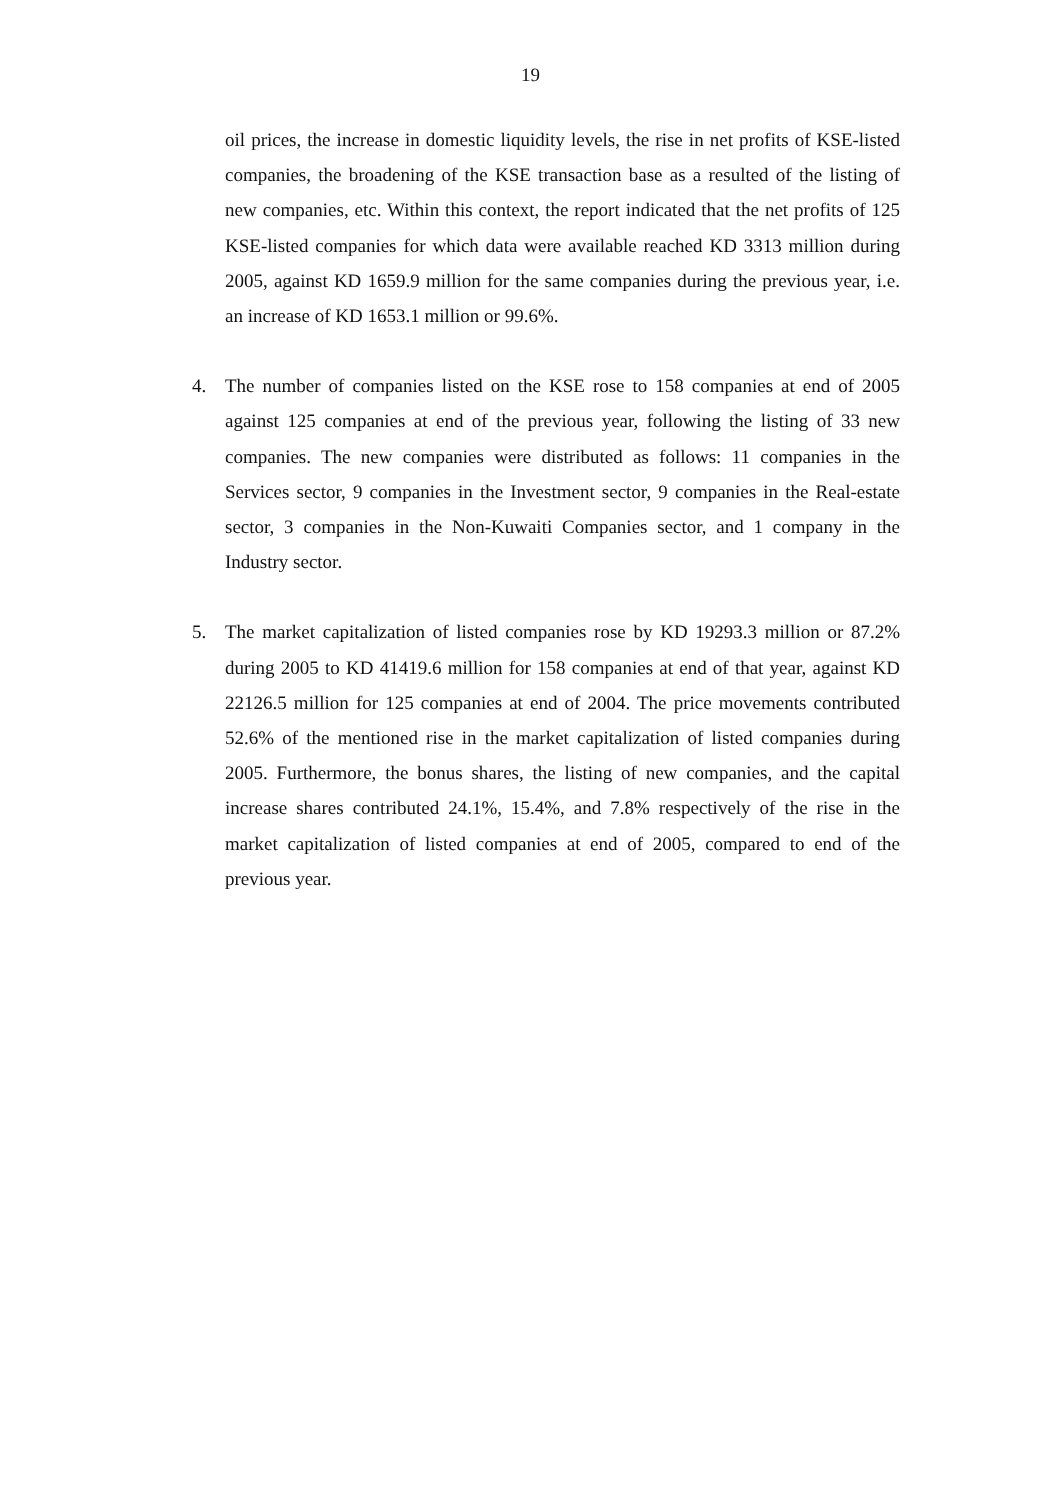19
oil prices, the increase in domestic liquidity levels, the rise in net profits of KSE-listed companies, the broadening of the KSE transaction base as a resulted of the listing of new companies, etc. Within this context, the report indicated that the net profits of 125 KSE-listed companies for which data were available reached KD 3313 million during 2005, against KD 1659.9 million for the same companies during the previous year, i.e. an increase of KD 1653.1 million or 99.6%.
4. The number of companies listed on the KSE rose to 158 companies at end of 2005 against 125 companies at end of the previous year, following the listing of 33 new companies. The new companies were distributed as follows: 11 companies in the Services sector, 9 companies in the Investment sector, 9 companies in the Real-estate sector, 3 companies in the Non-Kuwaiti Companies sector, and 1 company in the Industry sector.
5. The market capitalization of listed companies rose by KD 19293.3 million or 87.2% during 2005 to KD 41419.6 million for 158 companies at end of that year, against KD 22126.5 million for 125 companies at end of 2004. The price movements contributed 52.6% of the mentioned rise in the market capitalization of listed companies during 2005. Furthermore, the bonus shares, the listing of new companies, and the capital increase shares contributed 24.1%, 15.4%, and 7.8% respectively of the rise in the market capitalization of listed companies at end of 2005, compared to end of the previous year.